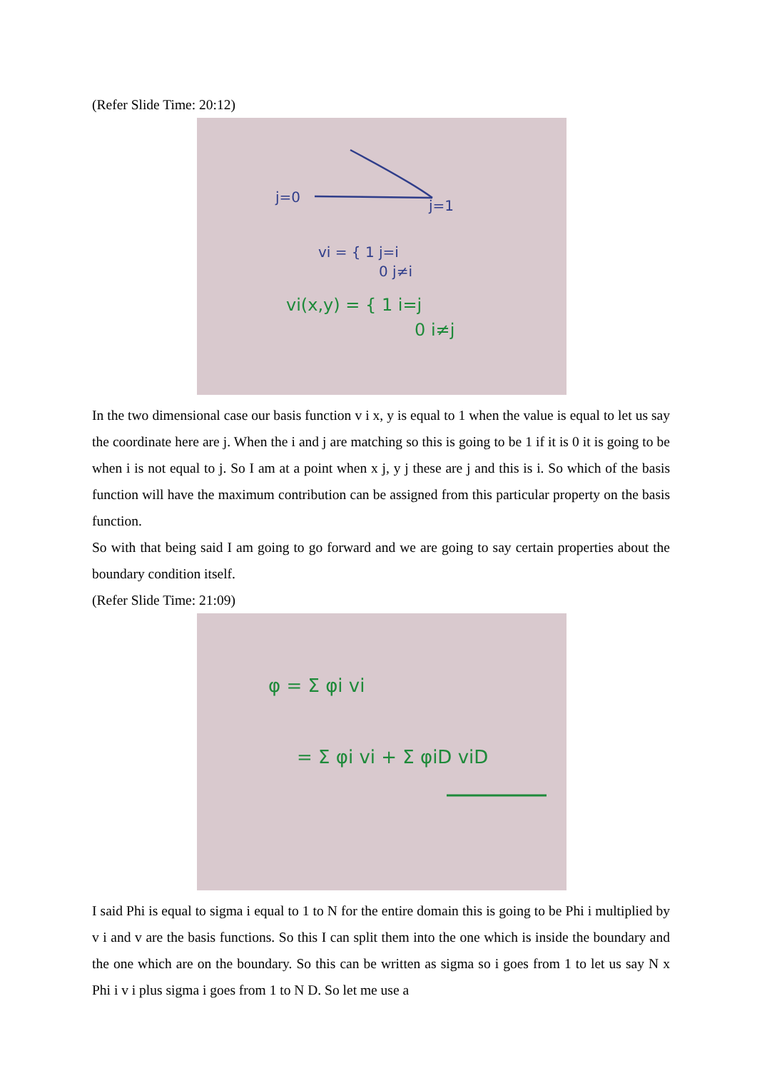(Refer Slide Time: 20:12)
j=0
j=1
vi = { 1 j=i
0 j≠i
vi(x,y) = { 1 i=j
0 i≠j
In the two dimensional case our basis function v i x, y is equal to 1 when the value is equal to let us say the coordinate here are j. When the i and j are matching so this is going to be 1 if it is 0 it is going to be when i is not equal to j. So I am at a point when x j, y j these are j and this is i. So which of the basis function will have the maximum contribution can be assigned from this particular property on the basis function.
So with that being said I am going to go forward and we are going to say certain properties about the boundary condition itself.
(Refer Slide Time: 21:09)
φ = Σ φi vi
= Σ φi vi + Σ φiD viD
I said Phi is equal to sigma i equal to 1 to N for the entire domain this is going to be Phi i multiplied by v i and v are the basis functions. So this I can split them into the one which is inside the boundary and the one which are on the boundary. So this can be written as sigma so i goes from 1 to let us say N x Phi i v i plus sigma i goes from 1 to N D. So let me use a